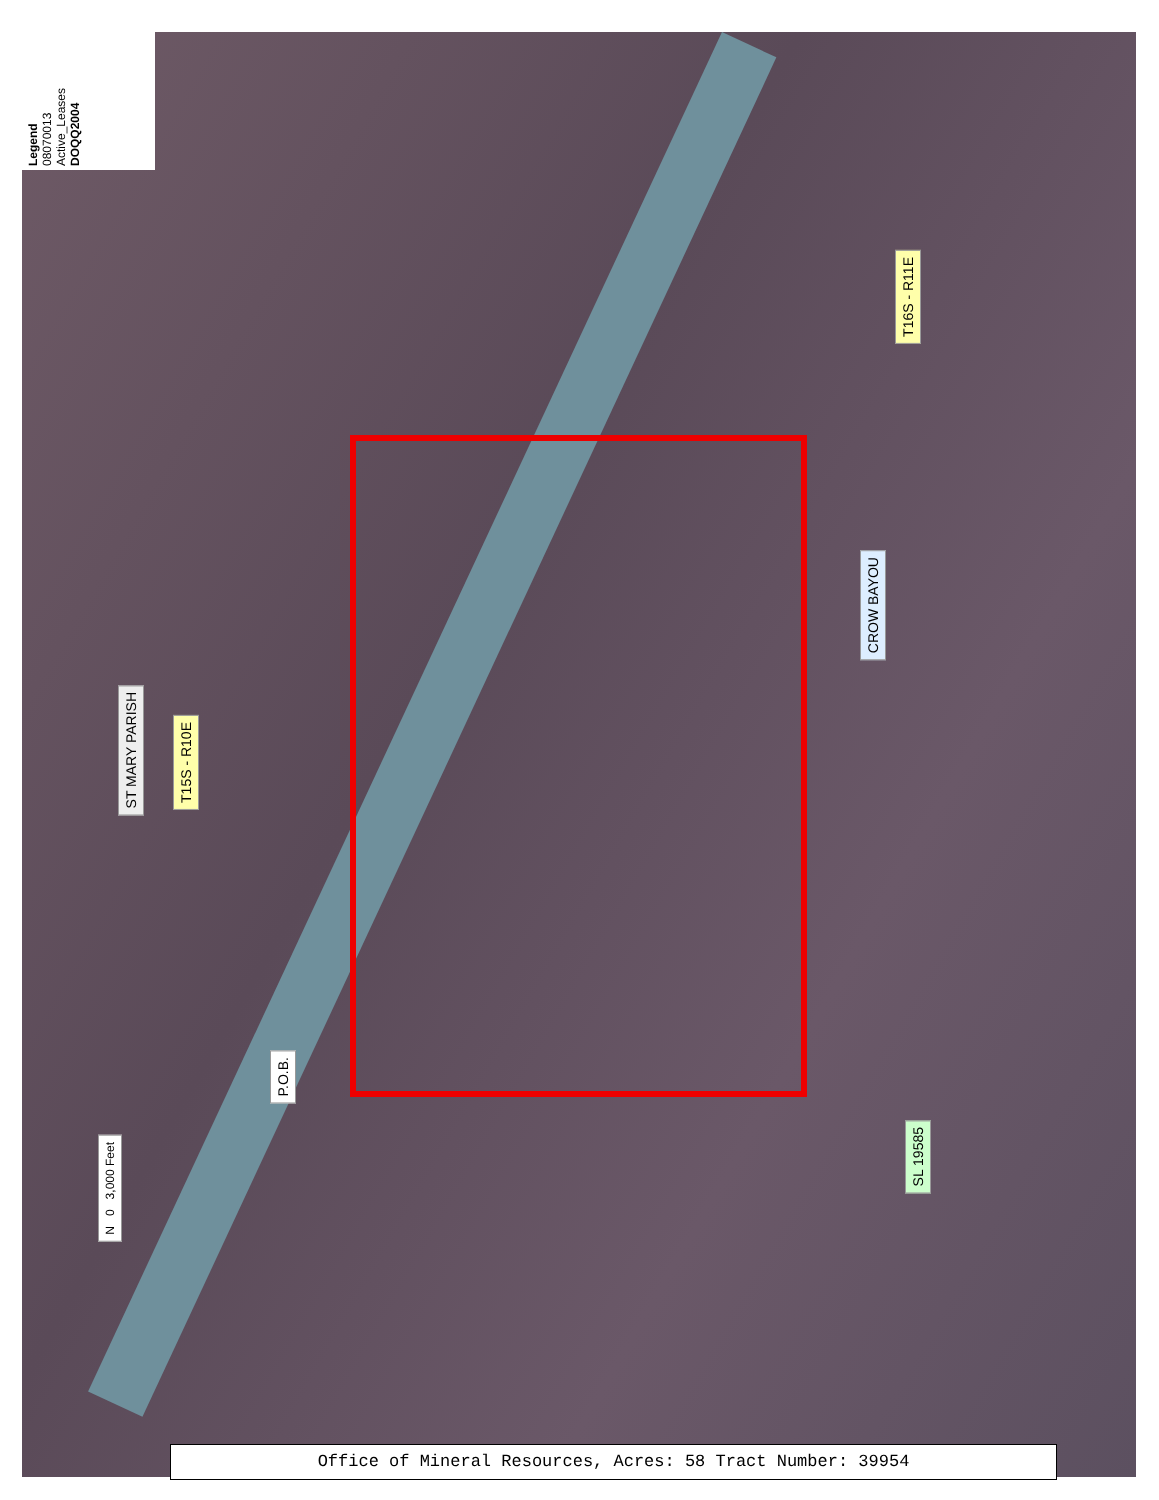Legend
08070013
Active_Leases
DOQQ2004
ST MARY PARISH
T15S - R10E
T16S - R11E
CROW BAYOU
P.O.B.
SL 19585
N 0 3,000 Feet
Office of Mineral Resources, Acres: 58 Tract Number: 39954